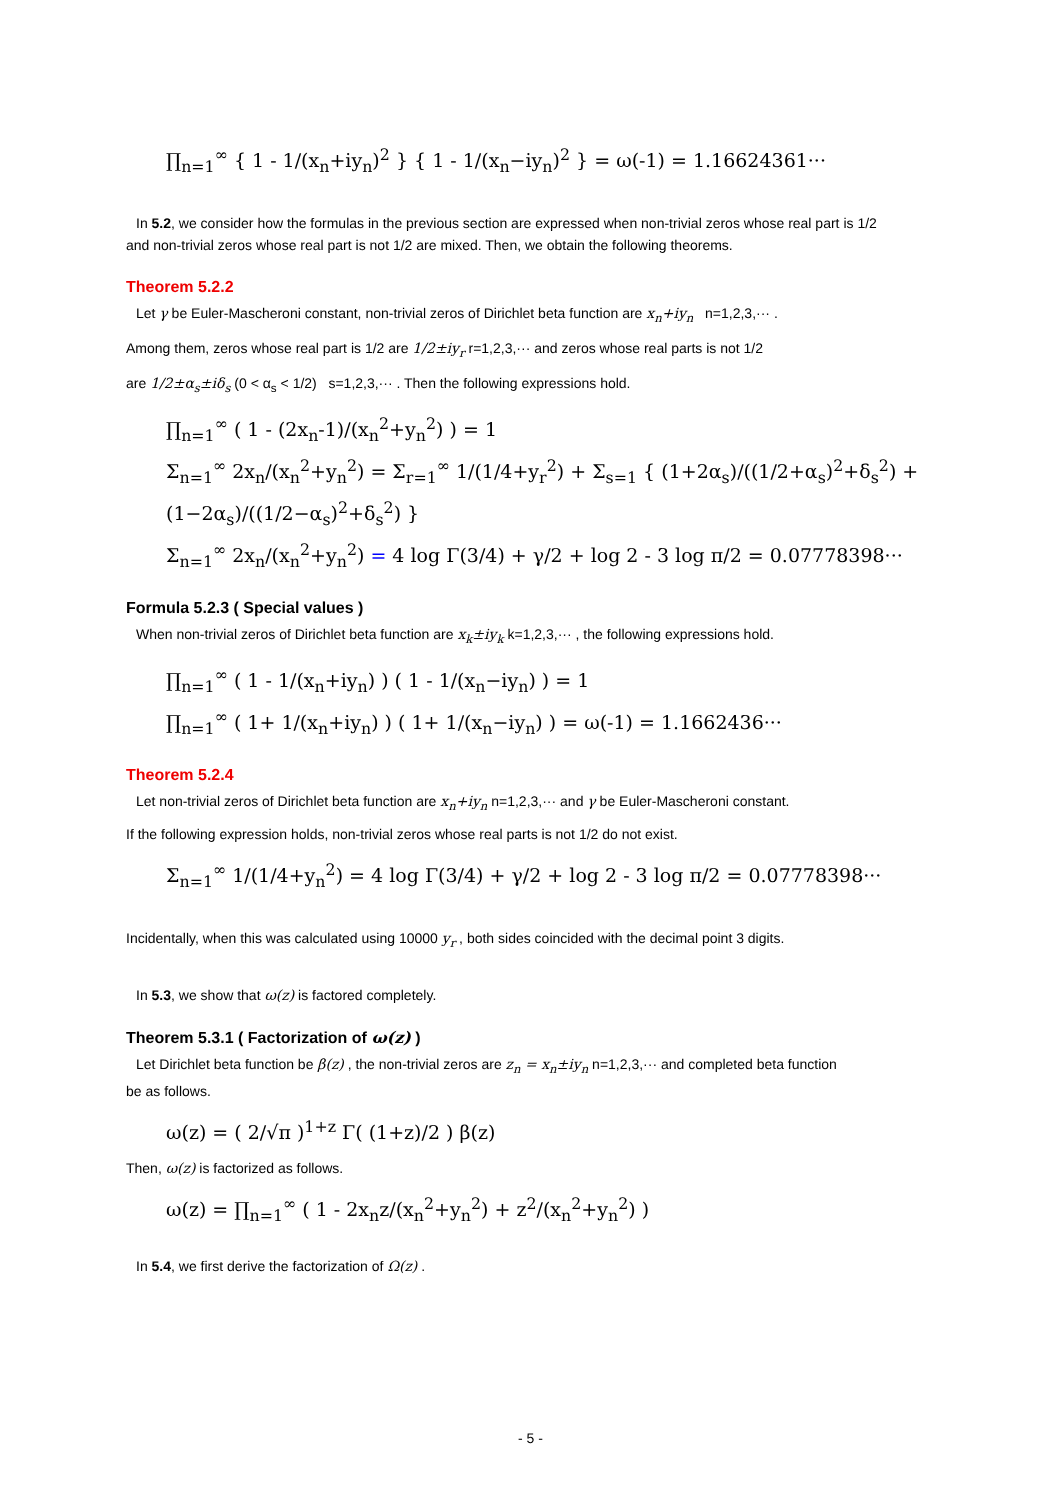∏<sub>n=1</sub><sup>∞</sup> { 1 - 1/(x<sub>n</sub>+iy<sub>n</sub>)<sup>2</sup> } { 1 - 1/(x<sub>n</sub>−iy<sub>n</sub>)<sup>2</sup> } = ω(-1) = 1.16624361···
In 5.2, we consider how the formulas in the previous section are expressed when non-trivial zeros whose real part is 1/2
and non-trivial zeros whose real part is not 1/2 are mixed. Then, we obtain the following theorems.
Theorem 5.2.2
Let γ be Euler-Mascheroni constant, non-trivial zeros of Dirichlet beta function are x<sub>n</sub>+iy<sub>n</sub> n=1,2,3,··· .
Among them, zeros whose real part is 1/2 are 1/2±iy<sub>r</sub> r=1,2,3,··· and zeros whose real parts is not 1/2
are 1/2±α<sub>s</sub>±iδ<sub>s</sub> (0 < α<sub>s</sub> < 1/2) s=1,2,3,··· . Then the following expressions hold.
∏<sub>n=1</sub><sup>∞</sup> ( 1 - (2x<sub>n</sub>-1)/(x<sub>n</sub><sup>2</sup>+y<sub>n</sub><sup>2</sup>) ) = 1
Σ<sub>n=1</sub><sup>∞</sup> 2x<sub>n</sub>/(x<sub>n</sub><sup>2</sup>+y<sub>n</sub><sup>2</sup>) = Σ<sub>r=1</sub><sup>∞</sup> 1/(1/4+y<sub>r</sub><sup>2</sup>) + Σ<sub>s=1</sub> { (1+2α<sub>s</sub>)/((1/2+α<sub>s</sub>)<sup>2</sup>+δ<sub>s</sub><sup>2</sup>) + (1−2α<sub>s</sub>)/((1/2−α<sub>s</sub>)<sup>2</sup>+δ<sub>s</sub><sup>2</sup>) }
Σ<sub>n=1</sub><sup>∞</sup> 2x<sub>n</sub>/(x<sub>n</sub><sup>2</sup>+y<sub>n</sub><sup>2</sup>) = 4 log Γ(3/4) + γ/2 + log 2 - 3 log π/2 = 0.07778398···
Formula 5.2.3 ( Special values )
When non-trivial zeros of Dirichlet beta function are x<sub>k</sub>±iy<sub>k</sub> k=1,2,3,··· , the following expressions hold.
∏<sub>n=1</sub><sup>∞</sup> ( 1 - 1/(x<sub>n</sub>+iy<sub>n</sub>) ) ( 1 - 1/(x<sub>n</sub>−iy<sub>n</sub>) ) = 1
∏<sub>n=1</sub><sup>∞</sup> ( 1+ 1/(x<sub>n</sub>+iy<sub>n</sub>) ) ( 1+ 1/(x<sub>n</sub>−iy<sub>n</sub>) ) = ω(-1) = 1.1662436···
Theorem 5.2.4
Let non-trivial zeros of Dirichlet beta function are x<sub>n</sub>+iy<sub>n</sub> n=1,2,3,··· and γ be Euler-Mascheroni constant.
If the following expression holds, non-trivial zeros whose real parts is not 1/2 do not exist.
Σ<sub>n=1</sub><sup>∞</sup> 1/(1/4+y<sub>n</sub><sup>2</sup>) = 4 log Γ(3/4) + γ/2 + log 2 - 3 log π/2 = 0.07778398···
Incidentally, when this was calculated using 10000 y<sub>r</sub> , both sides coincided with the decimal point 3 digits.
In 5.3, we show that ω(z) is factored completely.
Theorem 5.3.1 ( Factorization of ω(z) )
Let Dirichlet beta function be β(z) , the non-trivial zeros are z<sub>n</sub> = x<sub>n</sub>±iy<sub>n</sub> n=1,2,3,··· and completed beta function
be as follows.
ω(z) = ( 2/√π )<sup>1+z</sup> Γ( (1+z)/2 ) β(z)
Then, ω(z) is factorized as follows.
ω(z) = ∏<sub>n=1</sub><sup>∞</sup> ( 1 - 2x<sub>n</sub>z/(x<sub>n</sub><sup>2</sup>+y<sub>n</sub><sup>2</sup>) + z<sup>2</sup>/(x<sub>n</sub><sup>2</sup>+y<sub>n</sub><sup>2</sup>) )
In 5.4, we first derive the factorization of Ω(z) .
- 5 -